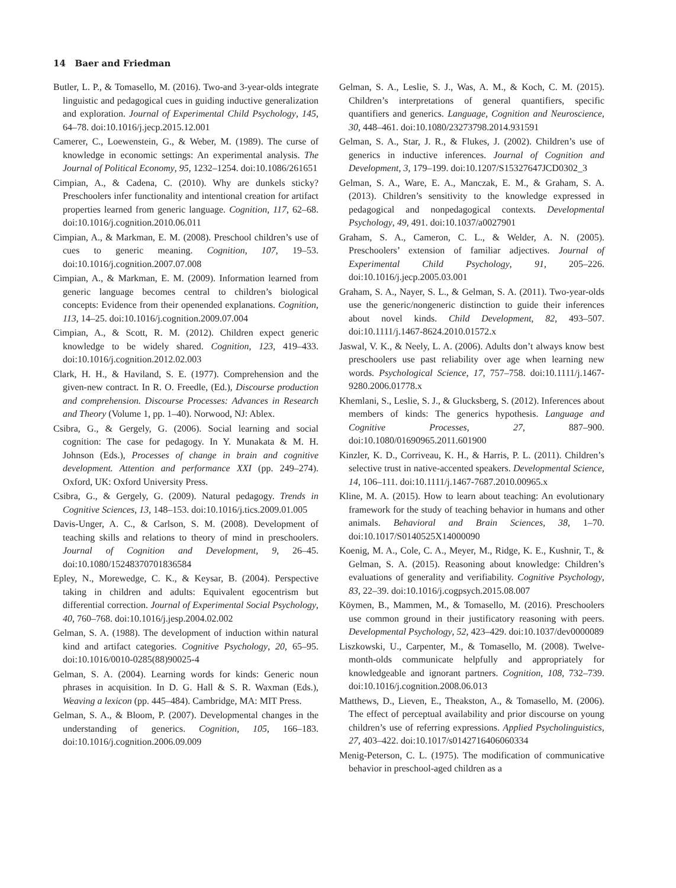14 Baer and Friedman
Butler, L. P., & Tomasello, M. (2016). Two-and 3-year-olds integrate linguistic and pedagogical cues in guiding inductive generalization and exploration. Journal of Experimental Child Psychology, 145, 64–78. doi:10.1016/j.jecp.2015.12.001
Camerer, C., Loewenstein, G., & Weber, M. (1989). The curse of knowledge in economic settings: An experimental analysis. The Journal of Political Economy, 95, 1232–1254. doi:10.1086/261651
Cimpian, A., & Cadena, C. (2010). Why are dunkels sticky? Preschoolers infer functionality and intentional creation for artifact properties learned from generic language. Cognition, 117, 62–68. doi:10.1016/j.cognition.2010.06.011
Cimpian, A., & Markman, E. M. (2008). Preschool children’s use of cues to generic meaning. Cognition, 107, 19–53. doi:10.1016/j.cognition.2007.07.008
Cimpian, A., & Markman, E. M. (2009). Information learned from generic language becomes central to children’s biological concepts: Evidence from their openended explanations. Cognition, 113, 14–25. doi:10.1016/j.cognition.2009.07.004
Cimpian, A., & Scott, R. M. (2012). Children expect generic knowledge to be widely shared. Cognition, 123, 419–433. doi:10.1016/j.cognition.2012.02.003
Clark, H. H., & Haviland, S. E. (1977). Comprehension and the given-new contract. In R. O. Freedle, (Ed.), Discourse production and comprehension. Discourse Processes: Advances in Research and Theory (Volume 1, pp. 1–40). Norwood, NJ: Ablex.
Csibra, G., & Gergely, G. (2006). Social learning and social cognition: The case for pedagogy. In Y. Munakata & M. H. Johnson (Eds.), Processes of change in brain and cognitive development. Attention and performance XXI (pp. 249–274). Oxford, UK: Oxford University Press.
Csibra, G., & Gergely, G. (2009). Natural pedagogy. Trends in Cognitive Sciences, 13, 148–153. doi:10.1016/j.tics.2009.01.005
Davis-Unger, A. C., & Carlson, S. M. (2008). Development of teaching skills and relations to theory of mind in preschoolers. Journal of Cognition and Development, 9, 26–45. doi:10.1080/15248370701836584
Epley, N., Morewedge, C. K., & Keysar, B. (2004). Perspective taking in children and adults: Equivalent egocentrism but differential correction. Journal of Experimental Social Psychology, 40, 760–768. doi:10.1016/j.jesp.2004.02.002
Gelman, S. A. (1988). The development of induction within natural kind and artifact categories. Cognitive Psychology, 20, 65–95. doi:10.1016/0010-0285(88)90025-4
Gelman, S. A. (2004). Learning words for kinds: Generic noun phrases in acquisition. In D. G. Hall & S. R. Waxman (Eds.), Weaving a lexicon (pp. 445–484). Cambridge, MA: MIT Press.
Gelman, S. A., & Bloom, P. (2007). Developmental changes in the understanding of generics. Cognition, 105, 166–183. doi:10.1016/j.cognition.2006.09.009
Gelman, S. A., Leslie, S. J., Was, A. M., & Koch, C. M. (2015). Children’s interpretations of general quantifiers, specific quantifiers and generics. Language, Cognition and Neuroscience, 30, 448–461. doi:10.1080/23273798.2014.931591
Gelman, S. A., Star, J. R., & Flukes, J. (2002). Children’s use of generics in inductive inferences. Journal of Cognition and Development, 3, 179–199. doi:10.1207/S15327647JCD0302_3
Gelman, S. A., Ware, E. A., Manczak, E. M., & Graham, S. A. (2013). Children’s sensitivity to the knowledge expressed in pedagogical and nonpedagogical contexts. Developmental Psychology, 49, 491. doi:10.1037/a0027901
Graham, S. A., Cameron, C. L., & Welder, A. N. (2005). Preschoolers’ extension of familiar adjectives. Journal of Experimental Child Psychology, 91, 205–226. doi:10.1016/j.jecp.2005.03.001
Graham, S. A., Nayer, S. L., & Gelman, S. A. (2011). Two-year-olds use the generic/nongeneric distinction to guide their inferences about novel kinds. Child Development, 82, 493–507. doi:10.1111/j.1467-8624.2010.01572.x
Jaswal, V. K., & Neely, L. A. (2006). Adults don’t always know best preschoolers use past reliability over age when learning new words. Psychological Science, 17, 757–758. doi:10.1111/j.1467-9280.2006.01778.x
Khemlani, S., Leslie, S. J., & Glucksberg, S. (2012). Inferences about members of kinds: The generics hypothesis. Language and Cognitive Processes, 27, 887–900. doi:10.1080/01690965.2011.601900
Kinzler, K. D., Corriveau, K. H., & Harris, P. L. (2011). Children’s selective trust in native-accented speakers. Developmental Science, 14, 106–111. doi:10.1111/j.1467-7687.2010.00965.x
Kline, M. A. (2015). How to learn about teaching: An evolutionary framework for the study of teaching behavior in humans and other animals. Behavioral and Brain Sciences, 38, 1–70. doi:10.1017/S0140525X14000090
Koenig, M. A., Cole, C. A., Meyer, M., Ridge, K. E., Kushnir, T., & Gelman, S. A. (2015). Reasoning about knowledge: Children’s evaluations of generality and verifiability. Cognitive Psychology, 83, 22–39. doi:10.1016/j.cogpsych.2015.08.007
Köymen, B., Mammen, M., & Tomasello, M. (2016). Preschoolers use common ground in their justificatory reasoning with peers. Developmental Psychology, 52, 423–429. doi:10.1037/dev0000089
Liszkowski, U., Carpenter, M., & Tomasello, M. (2008). Twelve-month-olds communicate helpfully and appropriately for knowledgeable and ignorant partners. Cognition, 108, 732–739. doi:10.1016/j.cognition.2008.06.013
Matthews, D., Lieven, E., Theakston, A., & Tomasello, M. (2006). The effect of perceptual availability and prior discourse on young children’s use of referring expressions. Applied Psycholinguistics, 27, 403–422. doi:10.1017/s0142716406060334
Menig-Peterson, C. L. (1975). The modification of communicative behavior in preschool-aged children as a